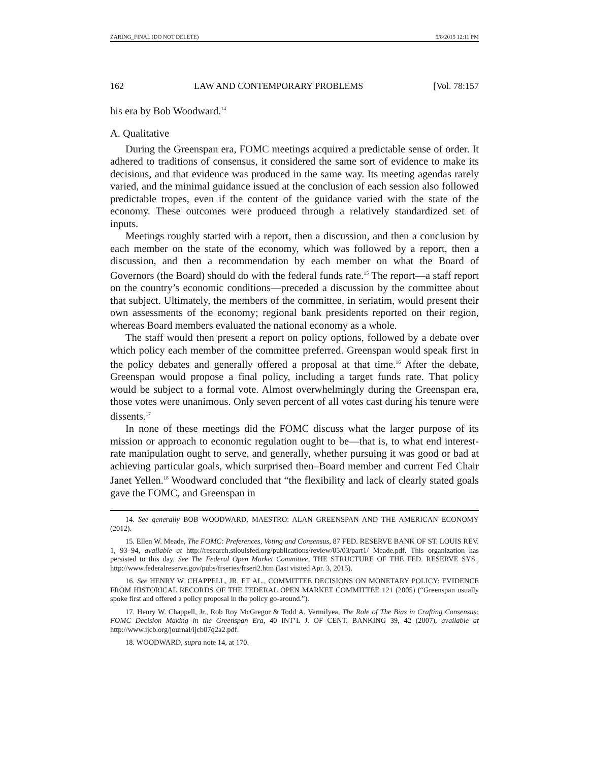ZARING_FINAL (DO NOT DELETE) 5/8/2015 12:11 PM
162 LAW AND CONTEMPORARY PROBLEMS [Vol. 78:157
his era by Bob Woodward.<sup>14</sup>
A. Qualitative
During the Greenspan era, FOMC meetings acquired a predictable sense of order. It adhered to traditions of consensus, it considered the same sort of evidence to make its decisions, and that evidence was produced in the same way. Its meeting agendas rarely varied, and the minimal guidance issued at the conclusion of each session also followed predictable tropes, even if the content of the guidance varied with the state of the economy. These outcomes were produced through a relatively standardized set of inputs.
Meetings roughly started with a report, then a discussion, and then a conclusion by each member on the state of the economy, which was followed by a report, then a discussion, and then a recommendation by each member on what the Board of Governors (the Board) should do with the federal funds rate.<sup>15</sup> The report—a staff report on the country’s economic conditions—preceded a discussion by the committee about that subject. Ultimately, the members of the committee, in seriatim, would present their own assessments of the economy; regional bank presidents reported on their region, whereas Board members evaluated the national economy as a whole.
The staff would then present a report on policy options, followed by a debate over which policy each member of the committee preferred. Greenspan would speak first in the policy debates and generally offered a proposal at that time.<sup>16</sup> After the debate, Greenspan would propose a final policy, including a target funds rate. That policy would be subject to a formal vote. Almost overwhelmingly during the Greenspan era, those votes were unanimous. Only seven percent of all votes cast during his tenure were dissents.<sup>17</sup>
In none of these meetings did the FOMC discuss what the larger purpose of its mission or approach to economic regulation ought to be—that is, to what end interest-rate manipulation ought to serve, and generally, whether pursuing it was good or bad at achieving particular goals, which surprised then–Board member and current Fed Chair Janet Yellen.<sup>18</sup> Woodward concluded that “the flexibility and lack of clearly stated goals gave the FOMC, and Greenspan in
14. See generally BOB WOODWARD, MAESTRO: ALAN GREENSPAN AND THE AMERICAN ECONOMY (2012).
15. Ellen W. Meade, The FOMC: Preferences, Voting and Consensus, 87 FED. RESERVE BANK OF ST. LOUIS REV. 1, 93–94, available at http://research.stlouisfed.org/publications/review/05/03/part1/ Meade.pdf. This organization has persisted to this day. See The Federal Open Market Committee, THE STRUCTURE OF THE FED. RESERVE SYS., http://www.federalreserve.gov/pubs/frseries/frseri2.htm (last visited Apr. 3, 2015).
16. See HENRY W. CHAPPELL, JR. ET AL., COMMITTEE DECISIONS ON MONETARY POLICY: EVIDENCE FROM HISTORICAL RECORDS OF THE FEDERAL OPEN MARKET COMMITTEE 121 (2005) (“Greenspan usually spoke first and offered a policy proposal in the policy go-around.”).
17. Henry W. Chappell, Jr., Rob Roy McGregor & Todd A. Vermilyea, The Role of The Bias in Crafting Consensus: FOMC Decision Making in the Greenspan Era, 40 INT’L J. OF CENT. BANKING 39, 42 (2007), available at http://www.ijcb.org/journal/ijcb07q2a2.pdf.
18. WOODWARD, supra note 14, at 170.